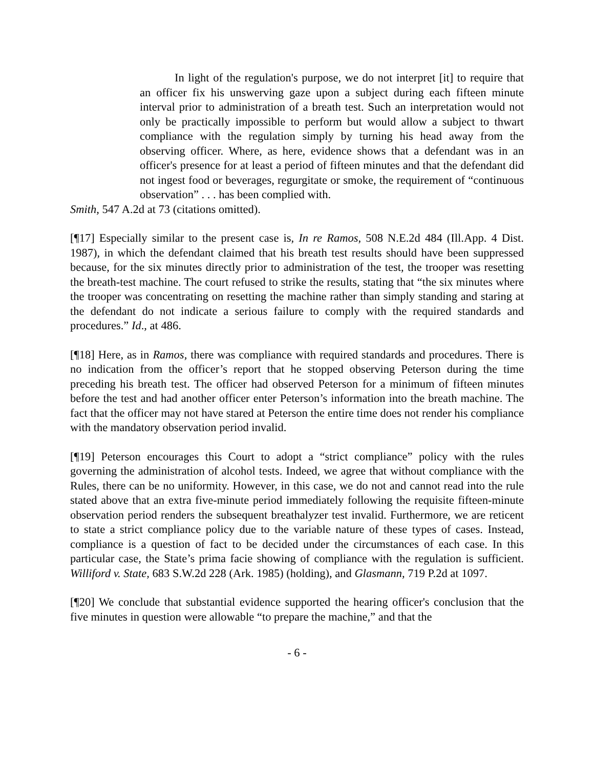In light of the regulation's purpose, we do not interpret [it] to require that an officer fix his unswerving gaze upon a subject during each fifteen minute interval prior to administration of a breath test. Such an interpretation would not only be practically impossible to perform but would allow a subject to thwart compliance with the regulation simply by turning his head away from the observing officer. Where, as here, evidence shows that a defendant was in an officer's presence for at least a period of fifteen minutes and that the defendant did not ingest food or beverages, regurgitate or smoke, the requirement of “continuous observation” . . . has been complied with.
Smith, 547 A.2d at 73 (citations omitted).
[¶17] Especially similar to the present case is, In re Ramos, 508 N.E.2d 484 (Ill.App. 4 Dist. 1987), in which the defendant claimed that his breath test results should have been suppressed because, for the six minutes directly prior to administration of the test, the trooper was resetting the breath-test machine. The court refused to strike the results, stating that “the six minutes where the trooper was concentrating on resetting the machine rather than simply standing and staring at the defendant do not indicate a serious failure to comply with the required standards and procedures.” Id., at 486.
[¶18] Here, as in Ramos, there was compliance with required standards and procedures. There is no indication from the officer’s report that he stopped observing Peterson during the time preceding his breath test. The officer had observed Peterson for a minimum of fifteen minutes before the test and had another officer enter Peterson’s information into the breath machine. The fact that the officer may not have stared at Peterson the entire time does not render his compliance with the mandatory observation period invalid.
[¶19] Peterson encourages this Court to adopt a “strict compliance” policy with the rules governing the administration of alcohol tests. Indeed, we agree that without compliance with the Rules, there can be no uniformity. However, in this case, we do not and cannot read into the rule stated above that an extra five-minute period immediately following the requisite fifteen-minute observation period renders the subsequent breathalyzer test invalid. Furthermore, we are reticent to state a strict compliance policy due to the variable nature of these types of cases. Instead, compliance is a question of fact to be decided under the circumstances of each case. In this particular case, the State’s prima facie showing of compliance with the regulation is sufficient. Williford v. State, 683 S.W.2d 228 (Ark. 1985) (holding), and Glasmann, 719 P.2d at 1097.
[¶20] We conclude that substantial evidence supported the hearing officer's conclusion that the five minutes in question were allowable “to prepare the machine,” and that the
- 6 -